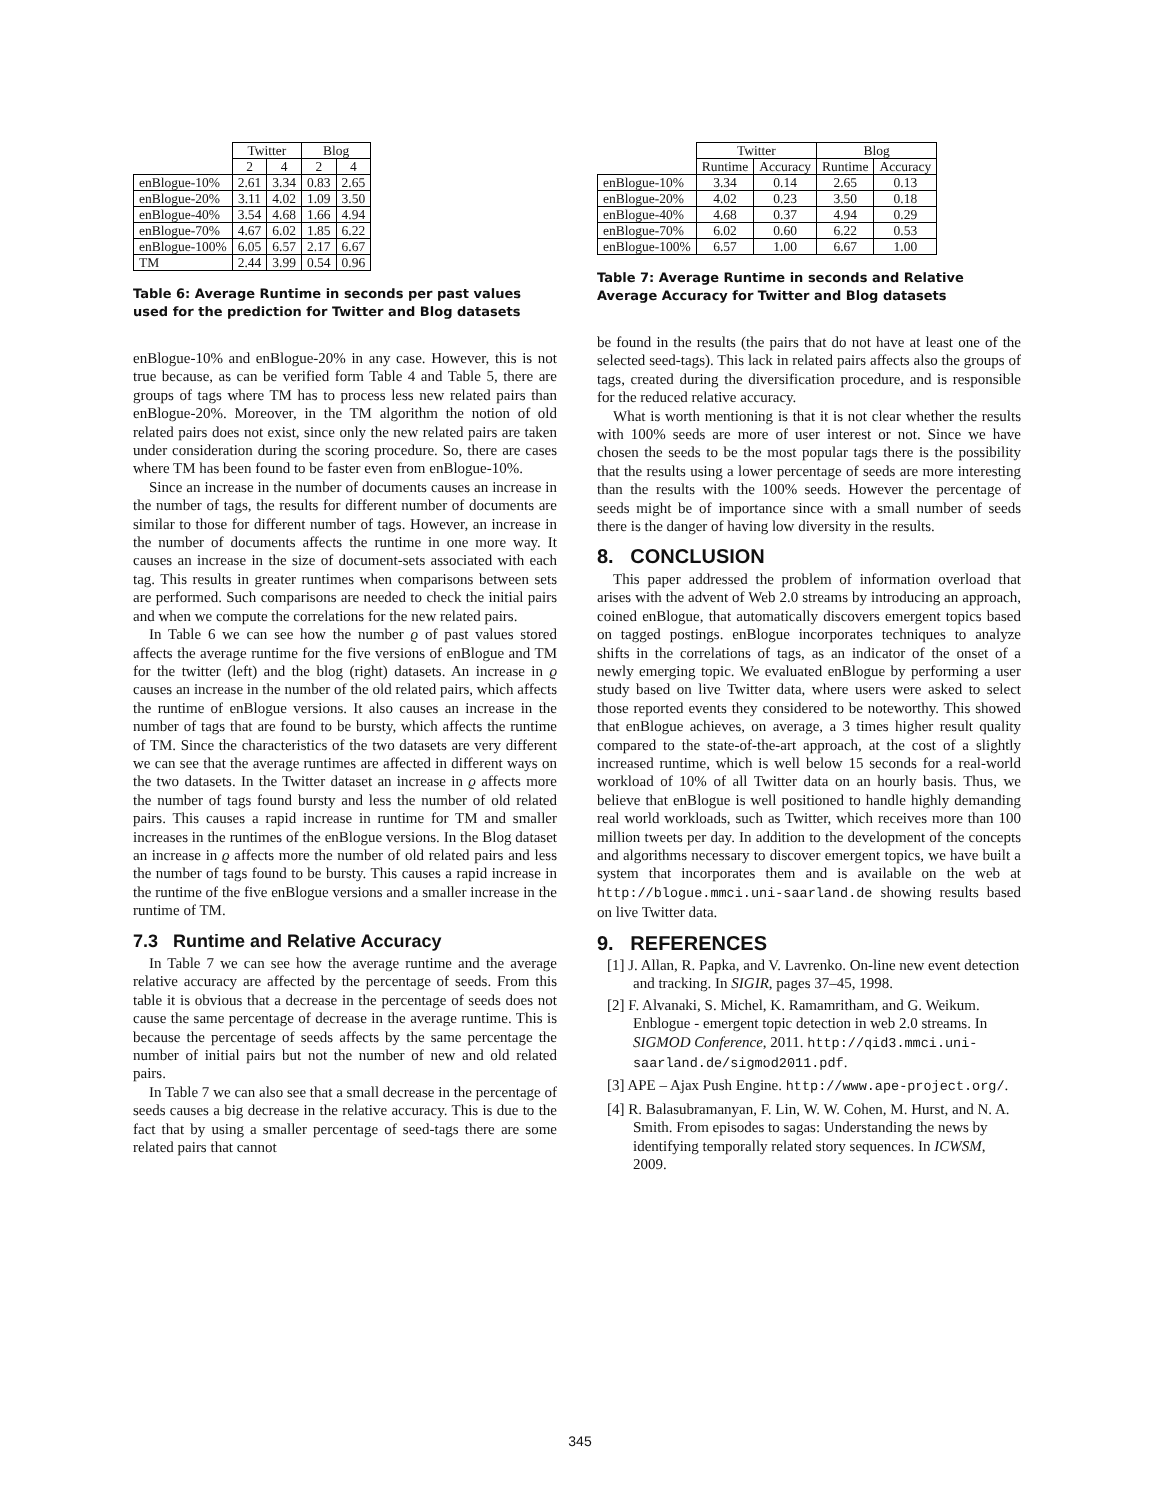| | Twitter | | Blog | |
| | 2 | 4 | 2 | 4 |
| enBlogue-10% | 2.61 | 3.34 | 0.83 | 2.65 |
| enBlogue-20% | 3.11 | 4.02 | 1.09 | 3.50 |
| enBlogue-40% | 3.54 | 4.68 | 1.66 | 4.94 |
| enBlogue-70% | 4.67 | 6.02 | 1.85 | 6.22 |
| enBlogue-100% | 6.05 | 6.57 | 2.17 | 6.67 |
| TM | 2.44 | 3.99 | 0.54 | 0.96 |
Table 6: Average Runtime in seconds per past values used for the prediction for Twitter and Blog datasets
enBlogue-10% and enBlogue-20% in any case. However, this is not true because, as can be verified form Table 4 and Table 5, there are groups of tags where TM has to process less new related pairs than enBlogue-20%. Moreover, in the TM algorithm the notion of old related pairs does not exist, since only the new related pairs are taken under consideration during the scoring procedure. So, there are cases where TM has been found to be faster even from enBlogue-10%.
Since an increase in the number of documents causes an increase in the number of tags, the results for different number of documents are similar to those for different number of tags. However, an increase in the number of documents affects the runtime in one more way. It causes an increase in the size of document-sets associated with each tag. This results in greater runtimes when comparisons between sets are performed. Such comparisons are needed to check the initial pairs and when we compute the correlations for the new related pairs.
In Table 6 we can see how the number ϱ of past values stored affects the average runtime for the five versions of enBlogue and TM for the twitter (left) and the blog (right) datasets. An increase in ϱ causes an increase in the number of the old related pairs, which affects the runtime of enBlogue versions. It also causes an increase in the number of tags that are found to be bursty, which affects the runtime of TM. Since the characteristics of the two datasets are very different we can see that the average runtimes are affected in different ways on the two datasets. In the Twitter dataset an increase in ϱ affects more the number of tags found bursty and less the number of old related pairs. This causes a rapid increase in runtime for TM and smaller increases in the runtimes of the enBlogue versions. In the Blog dataset an increase in ϱ affects more the number of old related pairs and less the number of tags found to be bursty. This causes a rapid increase in the runtime of the five enBlogue versions and a smaller increase in the runtime of TM.
7.3 Runtime and Relative Accuracy
In Table 7 we can see how the average runtime and the average relative accuracy are affected by the percentage of seeds. From this table it is obvious that a decrease in the percentage of seeds does not cause the same percentage of decrease in the average runtime. This is because the percentage of seeds affects by the same percentage the number of initial pairs but not the number of new and old related pairs.
In Table 7 we can also see that a small decrease in the percentage of seeds causes a big decrease in the relative accuracy. This is due to the fact that by using a smaller percentage of seed-tags there are some related pairs that cannot
| | Twitter | | Blog | |
| | Runtime | Accuracy | Runtime | Accuracy |
| enBlogue-10% | 3.34 | 0.14 | 2.65 | 0.13 |
| enBlogue-20% | 4.02 | 0.23 | 3.50 | 0.18 |
| enBlogue-40% | 4.68 | 0.37 | 4.94 | 0.29 |
| enBlogue-70% | 6.02 | 0.60 | 6.22 | 0.53 |
| enBlogue-100% | 6.57 | 1.00 | 6.67 | 1.00 |
Table 7: Average Runtime in seconds and Relative Average Accuracy for Twitter and Blog datasets
be found in the results (the pairs that do not have at least one of the selected seed-tags). This lack in related pairs affects also the groups of tags, created during the diversification procedure, and is responsible for the reduced relative accuracy.
What is worth mentioning is that it is not clear whether the results with 100% seeds are more of user interest or not. Since we have chosen the seeds to be the most popular tags there is the possibility that the results using a lower percentage of seeds are more interesting than the results with the 100% seeds. However the percentage of seeds might be of importance since with a small number of seeds there is the danger of having low diversity in the results.
8. CONCLUSION
This paper addressed the problem of information overload that arises with the advent of Web 2.0 streams by introducing an approach, coined enBlogue, that automatically discovers emergent topics based on tagged postings. enBlogue incorporates techniques to analyze shifts in the correlations of tags, as an indicator of the onset of a newly emerging topic. We evaluated enBlogue by performing a user study based on live Twitter data, where users were asked to select those reported events they considered to be noteworthy. This showed that enBlogue achieves, on average, a 3 times higher result quality compared to the state-of-the-art approach, at the cost of a slightly increased runtime, which is well below 15 seconds for a real-world workload of 10% of all Twitter data on an hourly basis. Thus, we believe that enBlogue is well positioned to handle highly demanding real world workloads, such as Twitter, which receives more than 100 million tweets per day. In addition to the development of the concepts and algorithms necessary to discover emergent topics, we have built a system that incorporates them and is available on the web at http://blogue.mmci.uni-saarland.de showing results based on live Twitter data.
9. REFERENCES
[1] J. Allan, R. Papka, and V. Lavrenko. On-line new event detection and tracking. In SIGIR, pages 37–45, 1998.
[2] F. Alvanaki, S. Michel, K. Ramamritham, and G. Weikum. Enblogue - emergent topic detection in web 2.0 streams. In SIGMOD Conference, 2011. http://qid3.mmci.uni-saarland.de/sigmod2011.pdf.
[3] APE – Ajax Push Engine. http://www.ape-project.org/.
[4] R. Balasubramanyan, F. Lin, W. W. Cohen, M. Hurst, and N. A. Smith. From episodes to sagas: Understanding the news by identifying temporally related story sequences. In ICWSM, 2009.
345